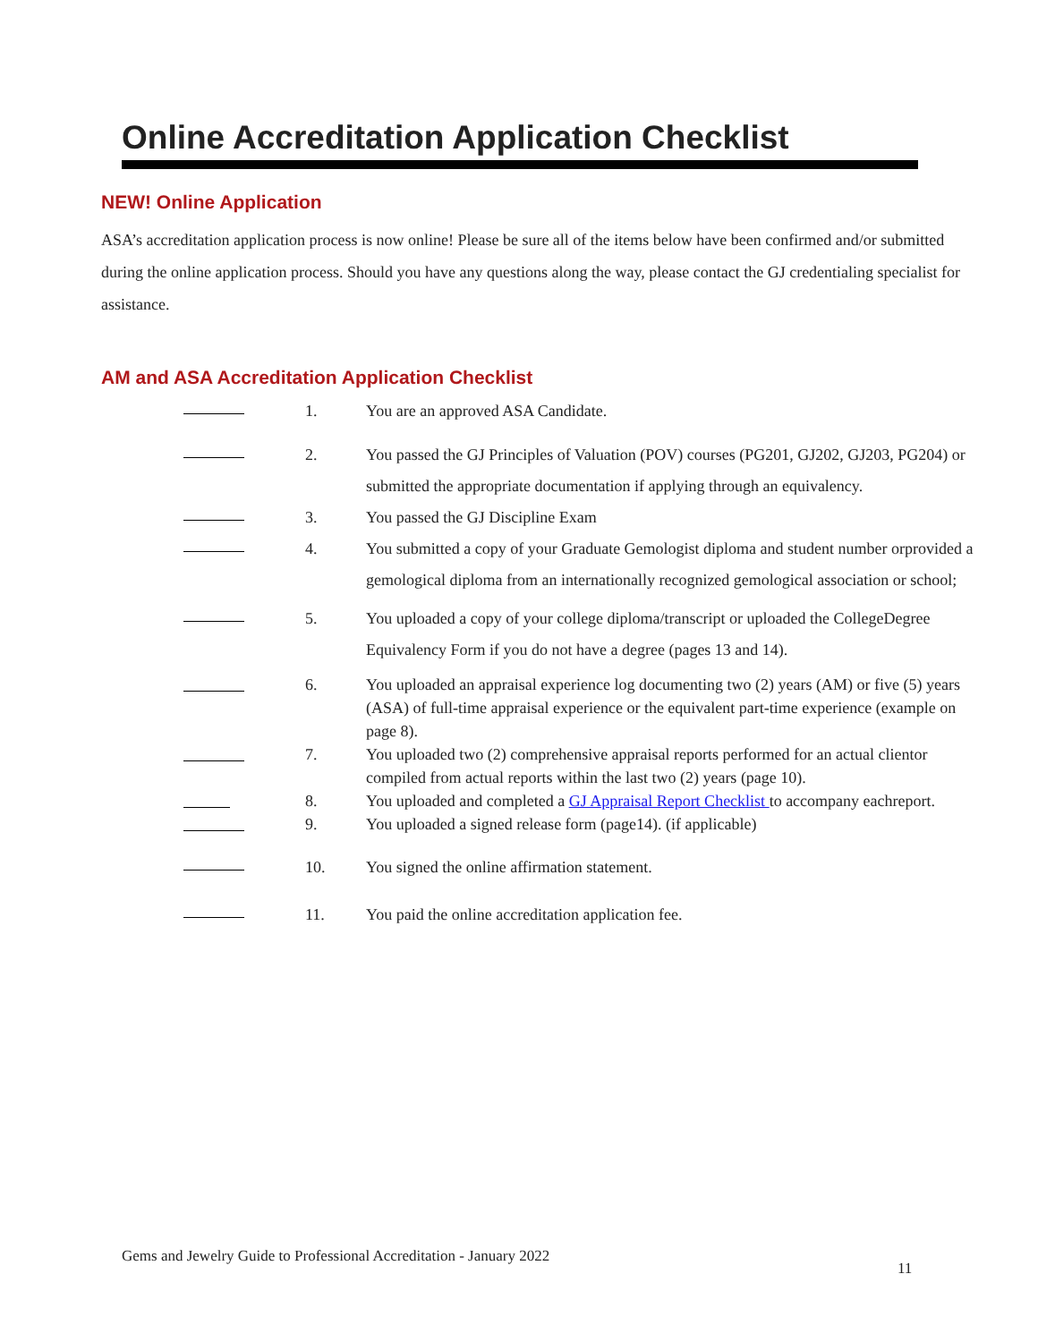Online Accreditation Application Checklist
NEW! Online Application
ASA’s accreditation application process is now online! Please be sure all of the items below have been confirmed and/or submitted during the online application process. Should you have any questions along the way, please contact the GJ credentialing specialist for assistance.
AM and ASA Accreditation Application Checklist
1. You are an approved ASA Candidate.
2. You passed the GJ Principles of Valuation (POV) courses (PG201, GJ202, GJ203, PG204) or submitted the appropriate documentation if applying through an equivalency.
3. You passed the GJ Discipline Exam
4. You submitted a copy of your Graduate Gemologist diploma and student number orprovided a gemological diploma from an internationally recognized gemological association or school;
5. You uploaded a copy of your college diploma/transcript or uploaded the CollegeDegree Equivalency Form if you do not have a degree (pages 13 and 14).
6. You uploaded an appraisal experience log documenting two (2) years (AM) or five (5) years (ASA) of full-time appraisal experience or the equivalent part-time experience (example on page 8).
7. You uploaded two (2) comprehensive appraisal reports performed for an actual clientor compiled from actual reports within the last two (2) years (page 10).
8. You uploaded and completed a GJ Appraisal Report Checklist to accompany eachreport.
9. You uploaded a signed release form (page14). (if applicable)
10. You signed the online affirmation statement.
11. You paid the online accreditation application fee.
Gems and Jewelry Guide to Professional Accreditation - January 2022
11